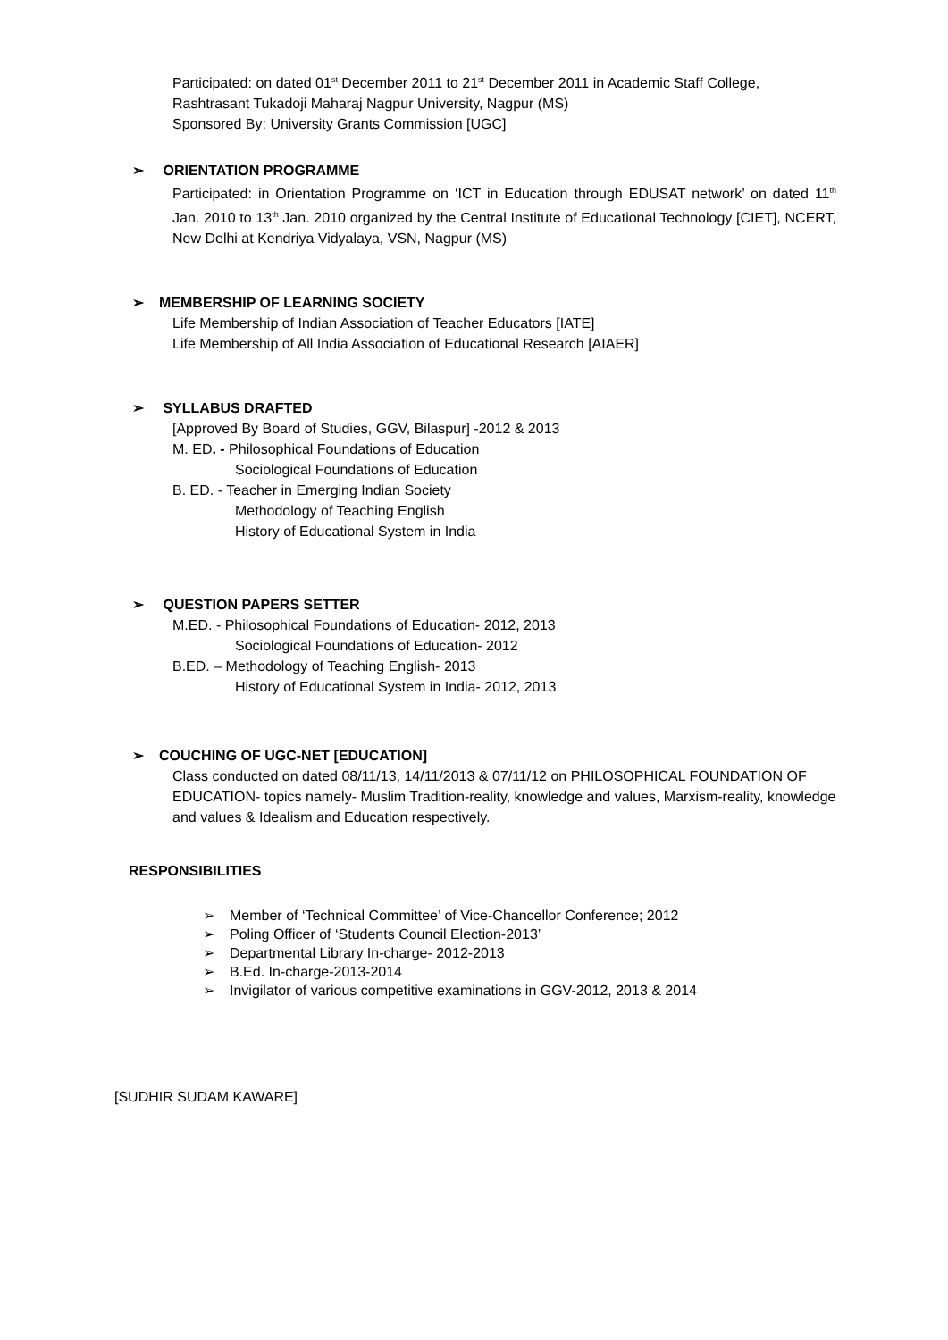Participated: on dated 01<sup>st</sup> December 2011 to 21<sup>st</sup> December 2011 in Academic Staff College, Rashtrasant Tukadoji Maharaj Nagpur University, Nagpur (MS)
Sponsored By: University Grants Commission [UGC]
➢ ORIENTATION PROGRAMME
Participated: in Orientation Programme on ‘ICT in Education through EDUSAT network’ on dated 11<sup>th</sup> Jan. 2010 to 13<sup>th</sup> Jan. 2010 organized by the Central Institute of Educational Technology [CIET], NCERT, New Delhi at Kendriya Vidyalaya, VSN, Nagpur (MS)
➢ MEMBERSHIP OF LEARNING SOCIETY
Life Membership of Indian Association of Teacher Educators [IATE]
Life Membership of All India Association of Educational Research [AIAER]
➢ SYLLABUS DRAFTED
[Approved By Board of Studies, GGV, Bilaspur] -2012 & 2013
M. ED. - Philosophical Foundations of Education
Sociological Foundations of Education
B. ED. - Teacher in Emerging Indian Society
Methodology of Teaching English
History of Educational System in India
➢ QUESTION PAPERS SETTER
M.ED. - Philosophical Foundations of Education- 2012, 2013
Sociological Foundations of Education- 2012
B.ED. – Methodology of Teaching English- 2013
History of Educational System in India- 2012, 2013
➢ COUCHING OF UGC-NET [EDUCATION]
Class conducted on dated 08/11/13, 14/11/2013 & 07/11/12 on PHILOSOPHICAL FOUNDATION OF EDUCATION- topics namely- Muslim Tradition-reality, knowledge and values, Marxism-reality, knowledge and values & Idealism and Education respectively.
RESPONSIBILITIES
➢ Member of ‘Technical Committee’ of Vice-Chancellor Conference; 2012
➢ Poling Officer of ‘Students Council Election-2013’
➢ Departmental Library In-charge- 2012-2013
➢ B.Ed. In-charge-2013-2014
➢ Invigilator of various competitive examinations in GGV-2012, 2013 & 2014
[SUDHIR SUDAM KAWARE]